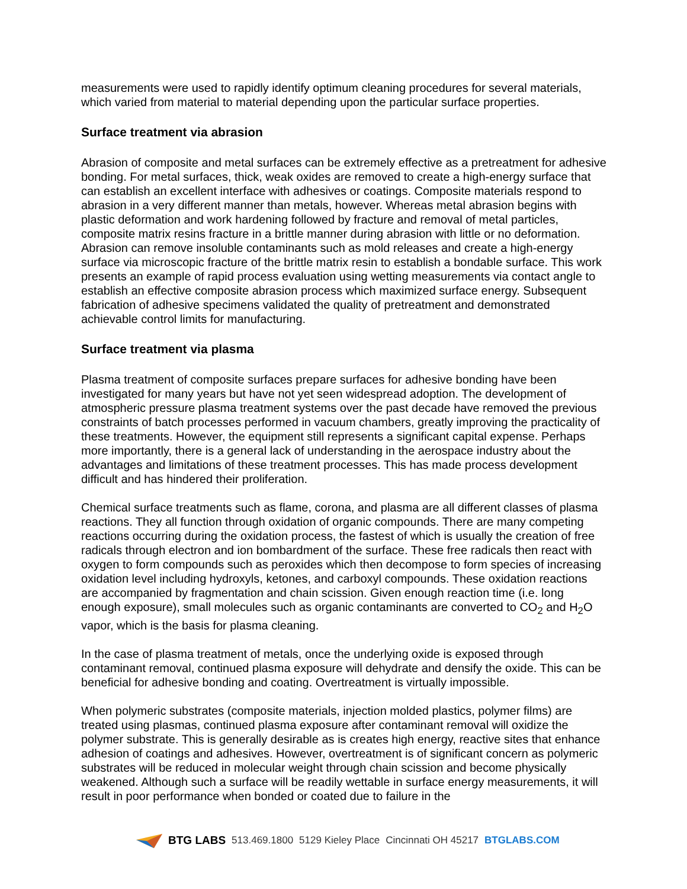measurements were used to rapidly identify optimum cleaning procedures for several materials, which varied from material to material depending upon the particular surface properties.
Surface treatment via abrasion
Abrasion of composite and metal surfaces can be extremely effective as a pretreatment for adhesive bonding. For metal surfaces, thick, weak oxides are removed to create a high-energy surface that can establish an excellent interface with adhesives or coatings. Composite materials respond to abrasion in a very different manner than metals, however. Whereas metal abrasion begins with plastic deformation and work hardening followed by fracture and removal of metal particles, composite matrix resins fracture in a brittle manner during abrasion with little or no deformation. Abrasion can remove insoluble contaminants such as mold releases and create a high-energy surface via microscopic fracture of the brittle matrix resin to establish a bondable surface. This work presents an example of rapid process evaluation using wetting measurements via contact angle to establish an effective composite abrasion process which maximized surface energy. Subsequent fabrication of adhesive specimens validated the quality of pretreatment and demonstrated achievable control limits for manufacturing.
Surface treatment via plasma
Plasma treatment of composite surfaces prepare surfaces for adhesive bonding have been investigated for many years but have not yet seen widespread adoption. The development of atmospheric pressure plasma treatment systems over the past decade have removed the previous constraints of batch processes performed in vacuum chambers, greatly improving the practicality of these treatments. However, the equipment still represents a significant capital expense. Perhaps more importantly, there is a general lack of understanding in the aerospace industry about the advantages and limitations of these treatment processes. This has made process development difficult and has hindered their proliferation.
Chemical surface treatments such as flame, corona, and plasma are all different classes of plasma reactions. They all function through oxidation of organic compounds. There are many competing reactions occurring during the oxidation process, the fastest of which is usually the creation of free radicals through electron and ion bombardment of the surface. These free radicals then react with oxygen to form compounds such as peroxides which then decompose to form species of increasing oxidation level including hydroxyls, ketones, and carboxyl compounds. These oxidation reactions are accompanied by fragmentation and chain scission. Given enough reaction time (i.e. long enough exposure), small molecules such as organic contaminants are converted to CO<sub>2</sub> and H<sub>2</sub>O vapor, which is the basis for plasma cleaning.
In the case of plasma treatment of metals, once the underlying oxide is exposed through contaminant removal, continued plasma exposure will dehydrate and densify the oxide. This can be beneficial for adhesive bonding and coating. Overtreatment is virtually impossible.
When polymeric substrates (composite materials, injection molded plastics, polymer films) are treated using plasmas, continued plasma exposure after contaminant removal will oxidize the polymer substrate. This is generally desirable as is creates high energy, reactive sites that enhance adhesion of coatings and adhesives. However, overtreatment is of significant concern as polymeric substrates will be reduced in molecular weight through chain scission and become physically weakened. Although such a surface will be readily wettable in surface energy measurements, it will result in poor performance when bonded or coated due to failure in the
BTG LABS 513.469.1800 5129 Kieley Place Cincinnati OH 45217 BTGLABS.COM